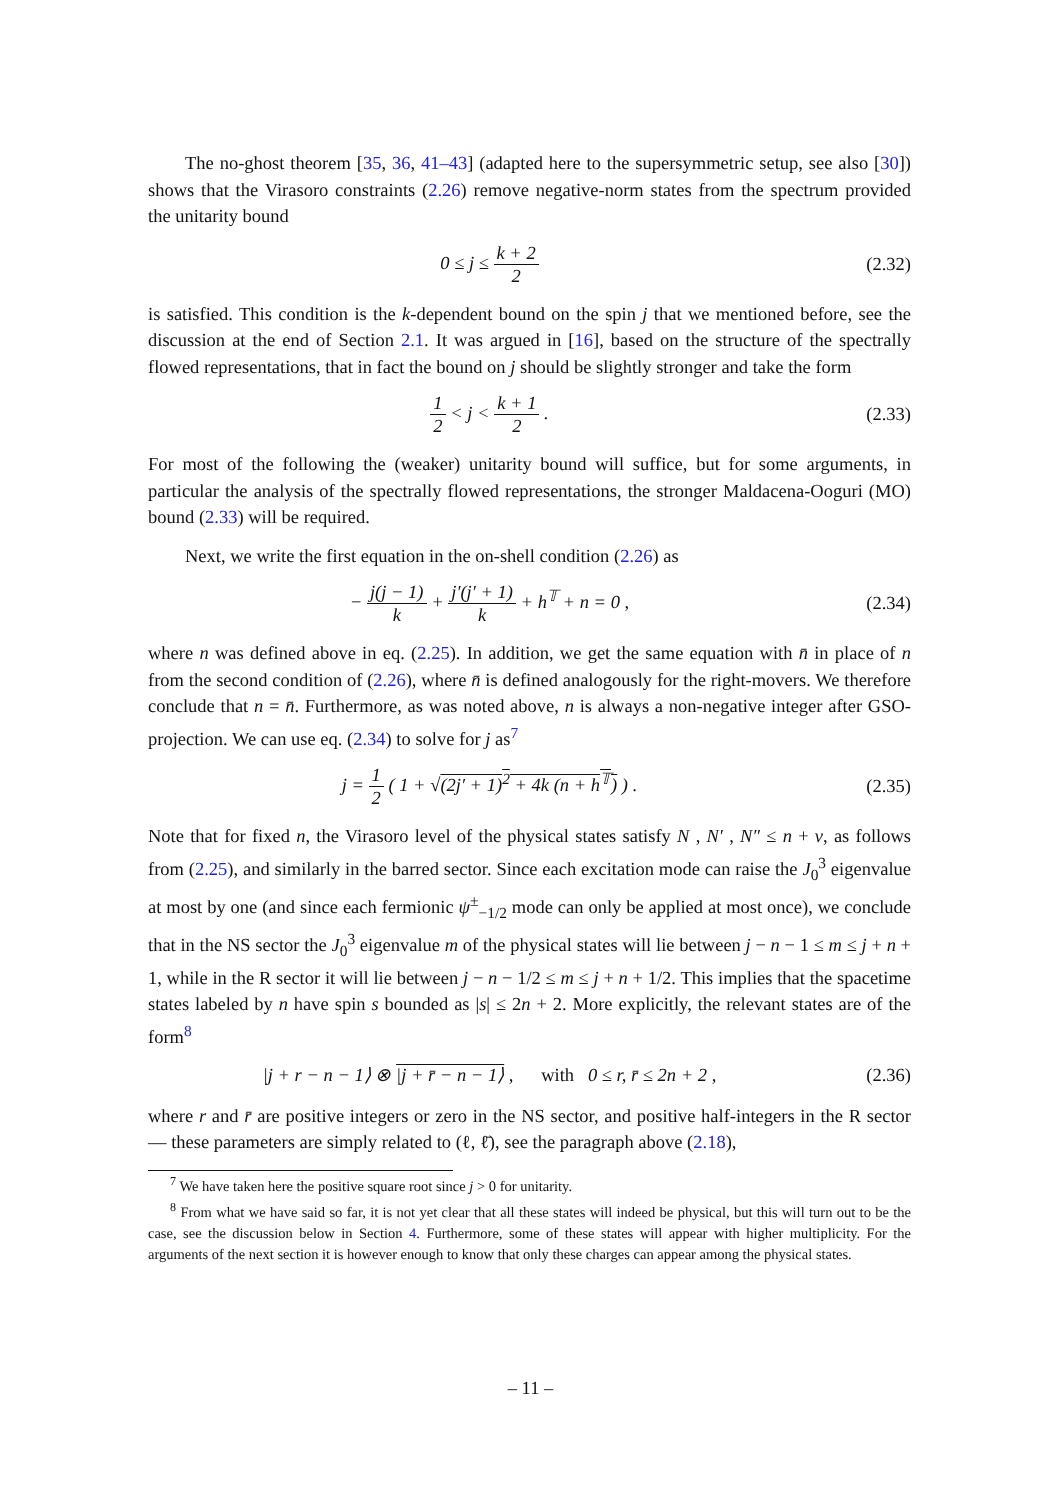The no-ghost theorem [35, 36, 41–43] (adapted here to the supersymmetric setup, see also [30]) shows that the Virasoro constraints (2.26) remove negative-norm states from the spectrum provided the unitarity bound
0 ≤ j ≤ k + 2 2
(2.32)
is satisfied. This condition is the k-dependent bound on the spin j that we mentioned before, see the discussion at the end of Section 2.1. It was argued in [16], based on the structure of the spectrally flowed representations, that in fact the bound on j should be slightly stronger and take the form
1 2 < j < k + 1 2 . (2.33)
For most of the following the (weaker) unitarity bound will suffice, but for some arguments, in particular the analysis of the spectrally flowed representations, the stronger Maldacena-Ooguri (MO) bound (2.33) will be required.
Next, we write the first equation in the on-shell condition (2.26) as
− j(j − 1) k + j′(j′ + 1) k + h<sup>𝕋</sup> + n = 0 ,
(2.34)
where n was defined above in eq. (2.25). In addition, we get the same equation with n̄ in place of n from the second condition of (2.26), where n̄ is defined analogously for the right-movers. We therefore conclude that n = n̄. Furthermore, as was noted above, n is always a non-negative integer after GSO-projection. We can use eq. (2.34) to solve for j as<sup>7</sup>
j = 1 2 ( 1 + √(2j′ + 1)<sup>2</sup> + 4k (n + h<sup>𝕋</sup>) ) .
(2.35)
Note that for fixed n, the Virasoro level of the physical states satisfy N , N′ , N″ ≤ n + ν, as follows from (2.25), and similarly in the barred sector. Since each excitation mode can raise the J<sub>0</sub><sup>3</sup> eigenvalue at most by one (and since each fermionic ψ<sup>±</sup><sub>−1/2</sub> mode can only be applied at most once), we conclude that in the NS sector the J<sub>0</sub><sup>3</sup> eigenvalue m of the physical states will lie between j − n − 1 ≤ m ≤ j + n + 1, while in the R sector it will lie between j − n − 1/2 ≤ m ≤ j + n + 1/2. This implies that the spacetime states labeled by n have spin s bounded as |s| ≤ 2n + 2. More explicitly, the relevant states are of the form<sup>8</sup>
|j + r − n − 1⟩ ⊗ |j + r̄ − n − 1⟩ , with 0 ≤ r, r̄ ≤ 2n + 2 ,
(2.36)
where r and r̄ are positive integers or zero in the NS sector, and positive half-integers in the R sector — these parameters are simply related to (ℓ, ℓ̄), see the paragraph above (2.18),
<sup>7</sup> We have taken here the positive square root since j > 0 for unitarity.
<sup>8</sup> From what we have said so far, it is not yet clear that all these states will indeed be physical, but this will turn out to be the case, see the discussion below in Section 4. Furthermore, some of these states will appear with higher multiplicity. For the arguments of the next section it is however enough to know that only these charges can appear among the physical states.
– 11 –